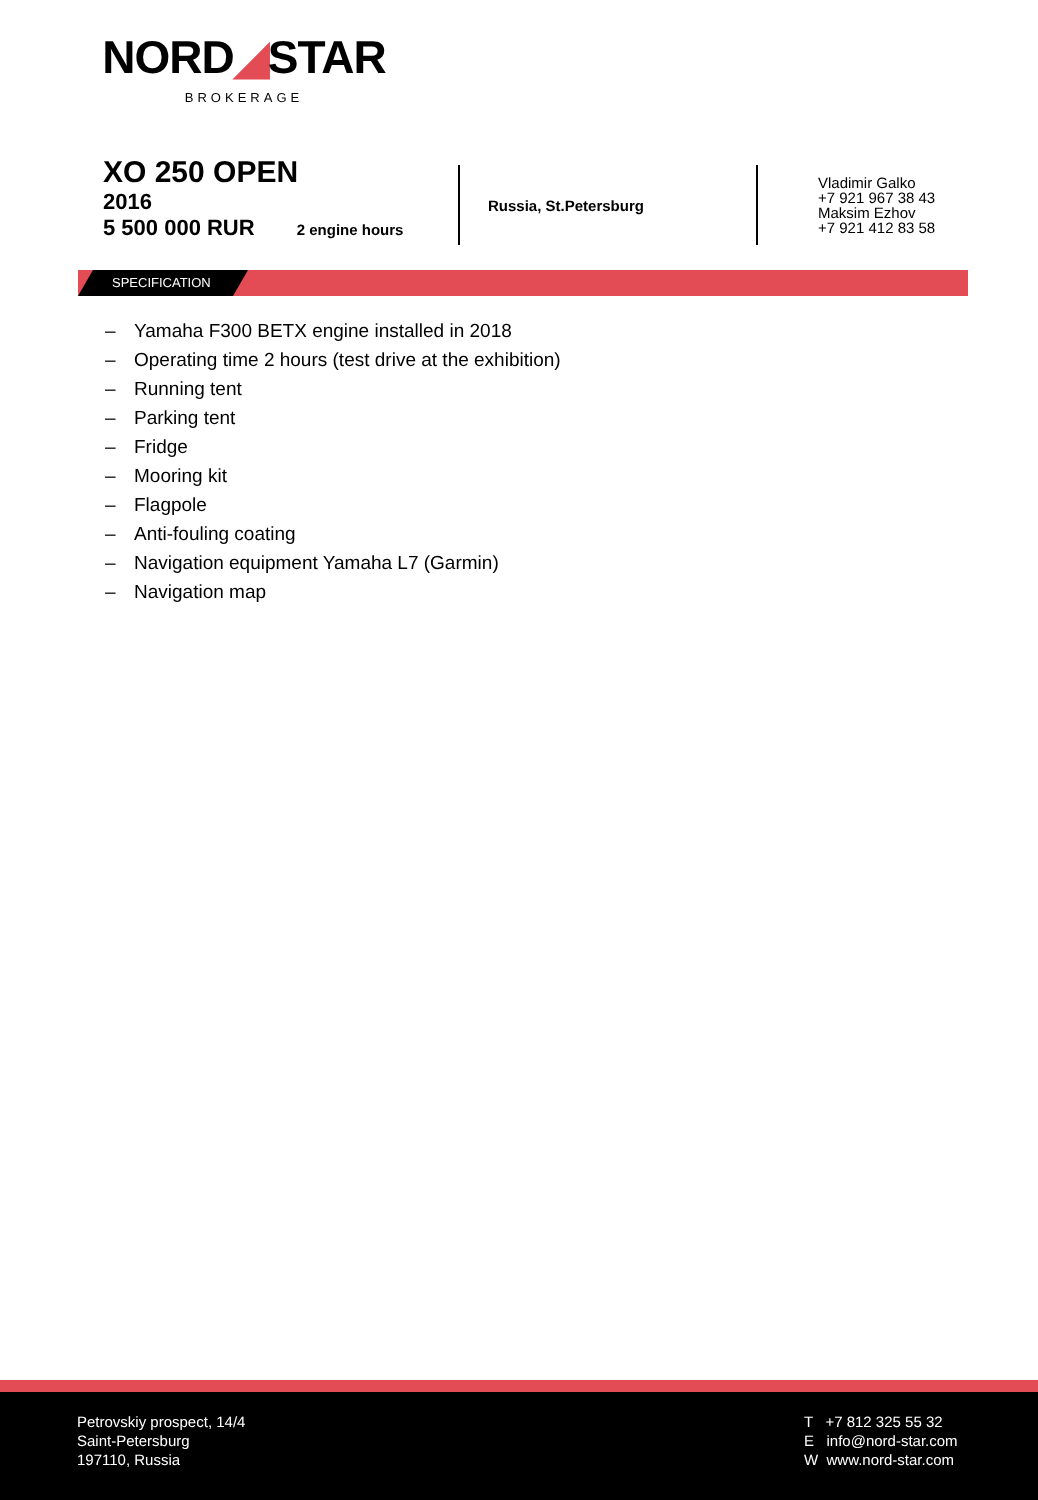NORD◢STAR
BROKERAGE
XO 250 OPEN
2016
5 500 000 RUR 2 engine hours
Russia, St.Petersburg
Vladimir Galko
+7 921 967 38 43
Maksim Ezhov
+7 921 412 83 58
SPECIFICATION
– Yamaha F300 BETX engine installed in 2018
– Operating time 2 hours (test drive at the exhibition)
– Running tent
– Parking tent
– Fridge
– Mooring kit
– Flagpole
– Anti-fouling coating
– Navigation equipment Yamaha L7 (Garmin)
– Navigation map
Petrovskiy prospect, 14/4
Saint-Petersburg
197110, Russia
T +7 812 325 55 32
E info@nord-star.com
W www.nord-star.com